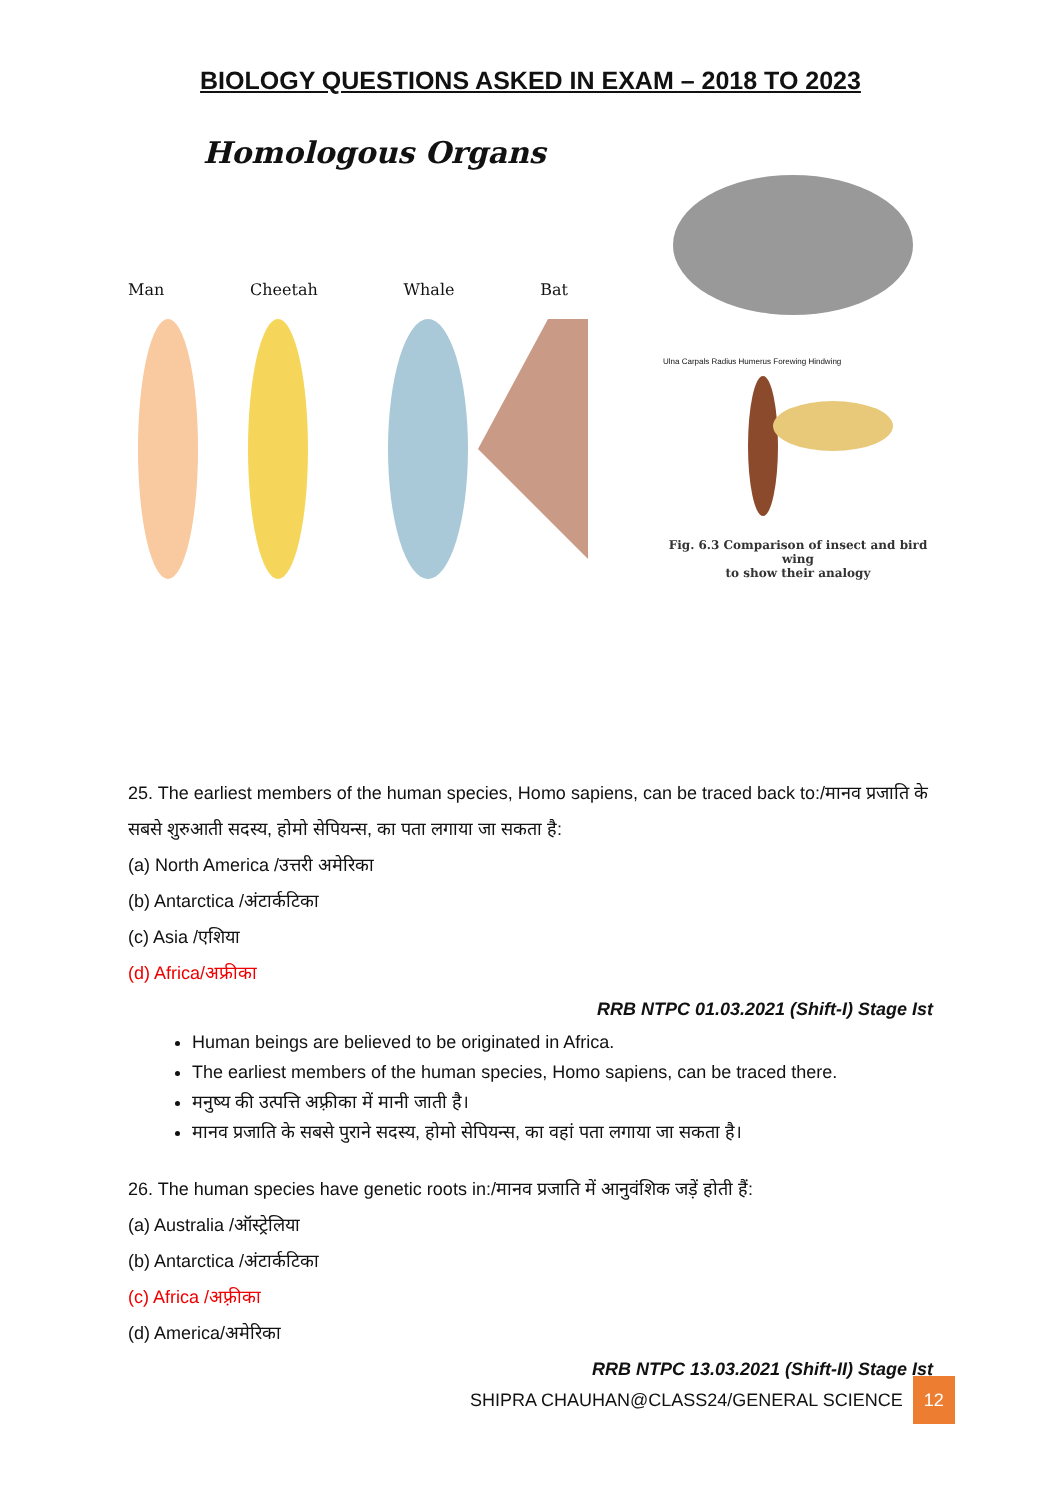BIOLOGY QUESTIONS ASKED IN EXAM – 2018 TO 2023
Homologous Organs
Man Cheetah Whale Bat
Ulna Carpals Radius Humerus Forewing Hindwing
Fig. 6.3 Comparison of insect and bird wing
to show their analogy
25. The earliest members of the human species, Homo sapiens, can be traced back to:/मानव प्रजाति के सबसे शुरुआती सदस्य, होमो सेपियन्स, का पता लगाया जा सकता है:
(a) North America /उत्तरी अमेरिका
(b) Antarctica /अंटार्कटिका
(c) Asia /एशिया
(d) Africa/अफ्रीका
RRB NTPC 01.03.2021 (Shift-I) Stage Ist
Human beings are believed to be originated in Africa.
The earliest members of the human species, Homo sapiens, can be traced there.
मनुष्य की उत्पत्ति अफ़्रीका में मानी जाती है।
मानव प्रजाति के सबसे पुराने सदस्य, होमो सेपियन्स, का वहां पता लगाया जा सकता है।
26. The human species have genetic roots in:/मानव प्रजाति में आनुवंशिक जड़ें होती हैं:
(a) Australia /ऑस्ट्रेलिया
(b) Antarctica /अंटार्कटिका
(c) Africa /अफ़्रीका
(d) America/अमेरिका
RRB NTPC 13.03.2021 (Shift-II) Stage Ist
SHIPRA CHAUHAN@CLASS24/GENERAL SCIENCE 12